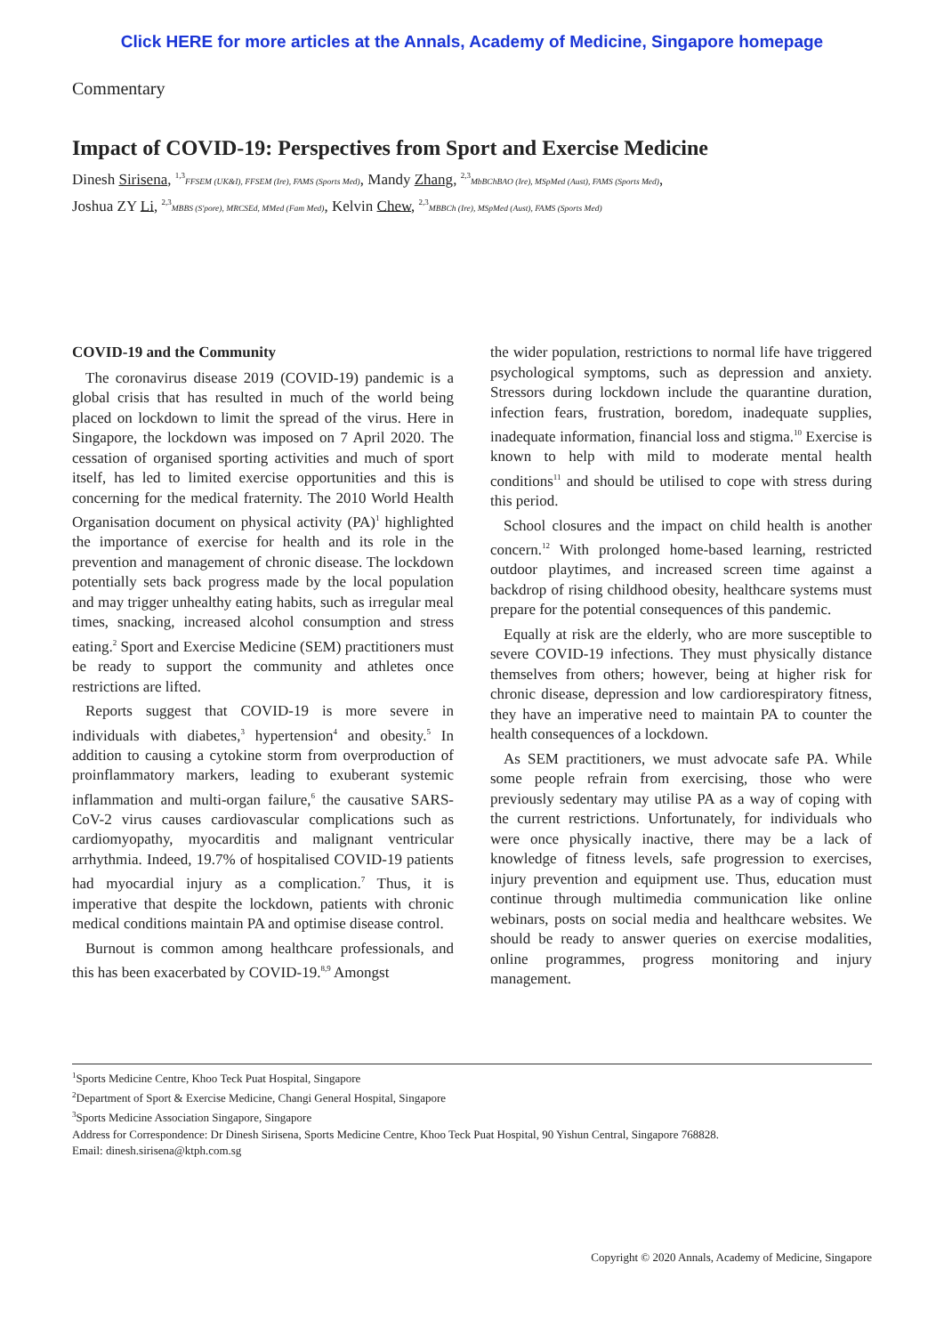Click HERE for more articles at the Annals, Academy of Medicine, Singapore homepage
Commentary
Impact of COVID-19: Perspectives from Sport and Exercise Medicine
Dinesh Sirisena, <sup>1,3</sup>FFSEM (UK&I), FFSEM (Ire), FAMS (Sports Med), Mandy Zhang, <sup>2,3</sup>MbBChBAO (Ire), MSpMed (Aust), FAMS (Sports Med),
Joshua ZY Li, <sup>2,3</sup>MBBS (S'pore), MRCSEd, MMed (Fam Med), Kelvin Chew, <sup>2,3</sup>MBBCh (Ire), MSpMed (Aust), FAMS (Sports Med)
COVID-19 and the Community
The coronavirus disease 2019 (COVID-19) pandemic is a global crisis that has resulted in much of the world being placed on lockdown to limit the spread of the virus. Here in Singapore, the lockdown was imposed on 7 April 2020. The cessation of organised sporting activities and much of sport itself, has led to limited exercise opportunities and this is concerning for the medical fraternity. The 2010 World Health Organisation document on physical activity (PA)<sup>1</sup> highlighted the importance of exercise for health and its role in the prevention and management of chronic disease. The lockdown potentially sets back progress made by the local population and may trigger unhealthy eating habits, such as irregular meal times, snacking, increased alcohol consumption and stress eating.<sup>2</sup> Sport and Exercise Medicine (SEM) practitioners must be ready to support the community and athletes once restrictions are lifted.
Reports suggest that COVID-19 is more severe in individuals with diabetes,<sup>3</sup> hypertension<sup>4</sup> and obesity.<sup>5</sup> In addition to causing a cytokine storm from overproduction of proinflammatory markers, leading to exuberant systemic inflammation and multi-organ failure,<sup>6</sup> the causative SARS-CoV-2 virus causes cardiovascular complications such as cardiomyopathy, myocarditis and malignant ventricular arrhythmia. Indeed, 19.7% of hospitalised COVID-19 patients had myocardial injury as a complication.<sup>7</sup> Thus, it is imperative that despite the lockdown, patients with chronic medical conditions maintain PA and optimise disease control.
Burnout is common among healthcare professionals, and this has been exacerbated by COVID-19.<sup>8,9</sup> Amongst
the wider population, restrictions to normal life have triggered psychological symptoms, such as depression and anxiety. Stressors during lockdown include the quarantine duration, infection fears, frustration, boredom, inadequate supplies, inadequate information, financial loss and stigma.<sup>10</sup> Exercise is known to help with mild to moderate mental health conditions<sup>11</sup> and should be utilised to cope with stress during this period.
School closures and the impact on child health is another concern.<sup>12</sup> With prolonged home-based learning, restricted outdoor playtimes, and increased screen time against a backdrop of rising childhood obesity, healthcare systems must prepare for the potential consequences of this pandemic.
Equally at risk are the elderly, who are more susceptible to severe COVID-19 infections. They must physically distance themselves from others; however, being at higher risk for chronic disease, depression and low cardiorespiratory fitness, they have an imperative need to maintain PA to counter the health consequences of a lockdown.
As SEM practitioners, we must advocate safe PA. While some people refrain from exercising, those who were previously sedentary may utilise PA as a way of coping with the current restrictions. Unfortunately, for individuals who were once physically inactive, there may be a lack of knowledge of fitness levels, safe progression to exercises, injury prevention and equipment use. Thus, education must continue through multimedia communication like online webinars, posts on social media and healthcare websites. We should be ready to answer queries on exercise modalities, online programmes, progress monitoring and injury management.
<sup>1</sup> Sports Medicine Centre, Khoo Teck Puat Hospital, Singapore
<sup>2</sup> Department of Sport & Exercise Medicine, Changi General Hospital, Singapore
<sup>3</sup> Sports Medicine Association Singapore, Singapore
Address for Correspondence: Dr Dinesh Sirisena, Sports Medicine Centre, Khoo Teck Puat Hospital, 90 Yishun Central, Singapore 768828.
Email: dinesh.sirisena@ktph.com.sg
Copyright © 2020 Annals, Academy of Medicine, Singapore